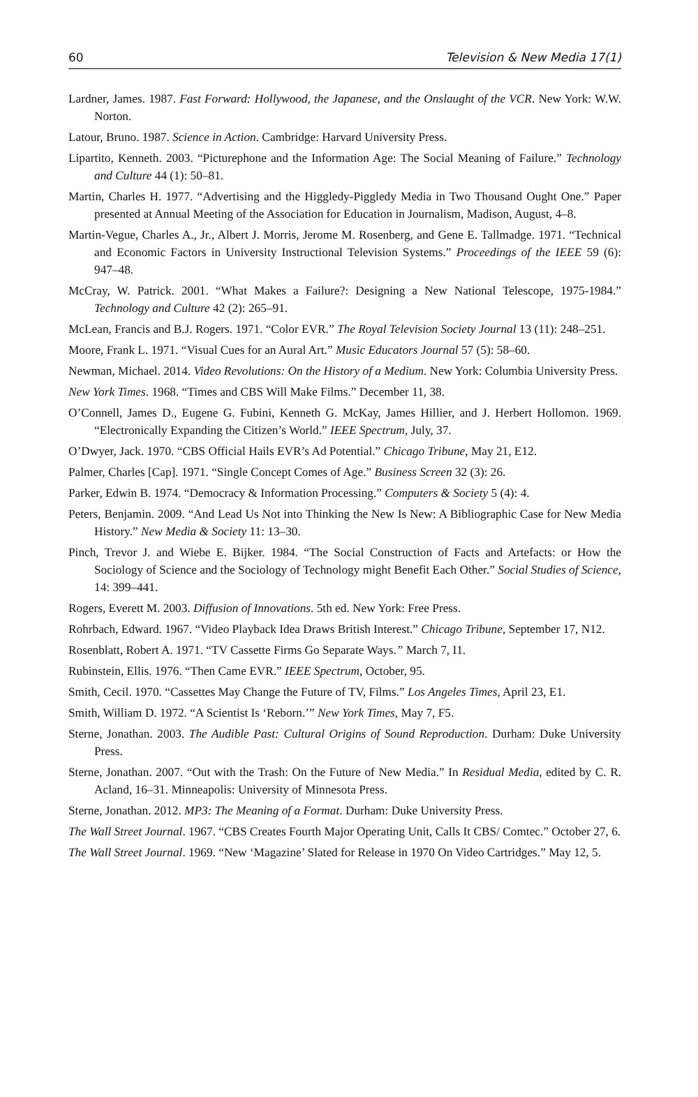60 Television & New Media 17(1)
Lardner, James. 1987. Fast Forward: Hollywood, the Japanese, and the Onslaught of the VCR. New York: W.W. Norton.
Latour, Bruno. 1987. Science in Action. Cambridge: Harvard University Press.
Lipartito, Kenneth. 2003. “Picturephone and the Information Age: The Social Meaning of Failure.” Technology and Culture 44 (1): 50–81.
Martin, Charles H. 1977. “Advertising and the Higgledy-Piggledy Media in Two Thousand Ought One.” Paper presented at Annual Meeting of the Association for Education in Journalism, Madison, August, 4–8.
Martin-Vegue, Charles A., Jr., Albert J. Morris, Jerome M. Rosenberg, and Gene E. Tallmadge. 1971. “Technical and Economic Factors in University Instructional Television Systems.” Proceedings of the IEEE 59 (6): 947–48.
McCray, W. Patrick. 2001. “What Makes a Failure?: Designing a New National Telescope, 1975-1984.” Technology and Culture 42 (2): 265–91.
McLean, Francis and B.J. Rogers. 1971. “Color EVR.” The Royal Television Society Journal 13 (11): 248–251.
Moore, Frank L. 1971. “Visual Cues for an Aural Art.” Music Educators Journal 57 (5): 58–60.
Newman, Michael. 2014. Video Revolutions: On the History of a Medium. New York: Columbia University Press.
New York Times. 1968. “Times and CBS Will Make Films.” December 11, 38.
O’Connell, James D., Eugene G. Fubini, Kenneth G. McKay, James Hillier, and J. Herbert Hollomon. 1969. “Electronically Expanding the Citizen’s World.” IEEE Spectrum, July, 37.
O’Dwyer, Jack. 1970. “CBS Official Hails EVR’s Ad Potential.” Chicago Tribune, May 21, E12.
Palmer, Charles [Cap]. 1971. “Single Concept Comes of Age.” Business Screen 32 (3): 26.
Parker, Edwin B. 1974. “Democracy & Information Processing.” Computers & Society 5 (4): 4.
Peters, Benjamin. 2009. “And Lead Us Not into Thinking the New Is New: A Bibliographic Case for New Media History.” New Media & Society 11: 13–30.
Pinch, Trevor J. and Wiebe E. Bijker. 1984. “The Social Construction of Facts and Artefacts: or How the Sociology of Science and the Sociology of Technology might Benefit Each Other.” Social Studies of Science, 14: 399–441.
Rogers, Everett M. 2003. Diffusion of Innovations. 5th ed. New York: Free Press.
Rohrbach, Edward. 1967. “Video Playback Idea Draws British Interest.” Chicago Tribune, September 17, N12.
Rosenblatt, Robert A. 1971. “TV Cassette Firms Go Separate Ways.” March 7, I1.
Rubinstein, Ellis. 1976. “Then Came EVR.” IEEE Spectrum, October, 95.
Smith, Cecil. 1970. “Cassettes May Change the Future of TV, Films.” Los Angeles Times, April 23, E1.
Smith, William D. 1972. “A Scientist Is ‘Reborn.’” New York Times, May 7, F5.
Sterne, Jonathan. 2003. The Audible Past: Cultural Origins of Sound Reproduction. Durham: Duke University Press.
Sterne, Jonathan. 2007. “Out with the Trash: On the Future of New Media.” In Residual Media, edited by C. R. Acland, 16–31. Minneapolis: University of Minnesota Press.
Sterne, Jonathan. 2012. MP3: The Meaning of a Format. Durham: Duke University Press.
The Wall Street Journal. 1967. “CBS Creates Fourth Major Operating Unit, Calls It CBS/ Comtec.” October 27, 6.
The Wall Street Journal. 1969. “New ‘Magazine’ Slated for Release in 1970 On Video Cartridges.” May 12, 5.